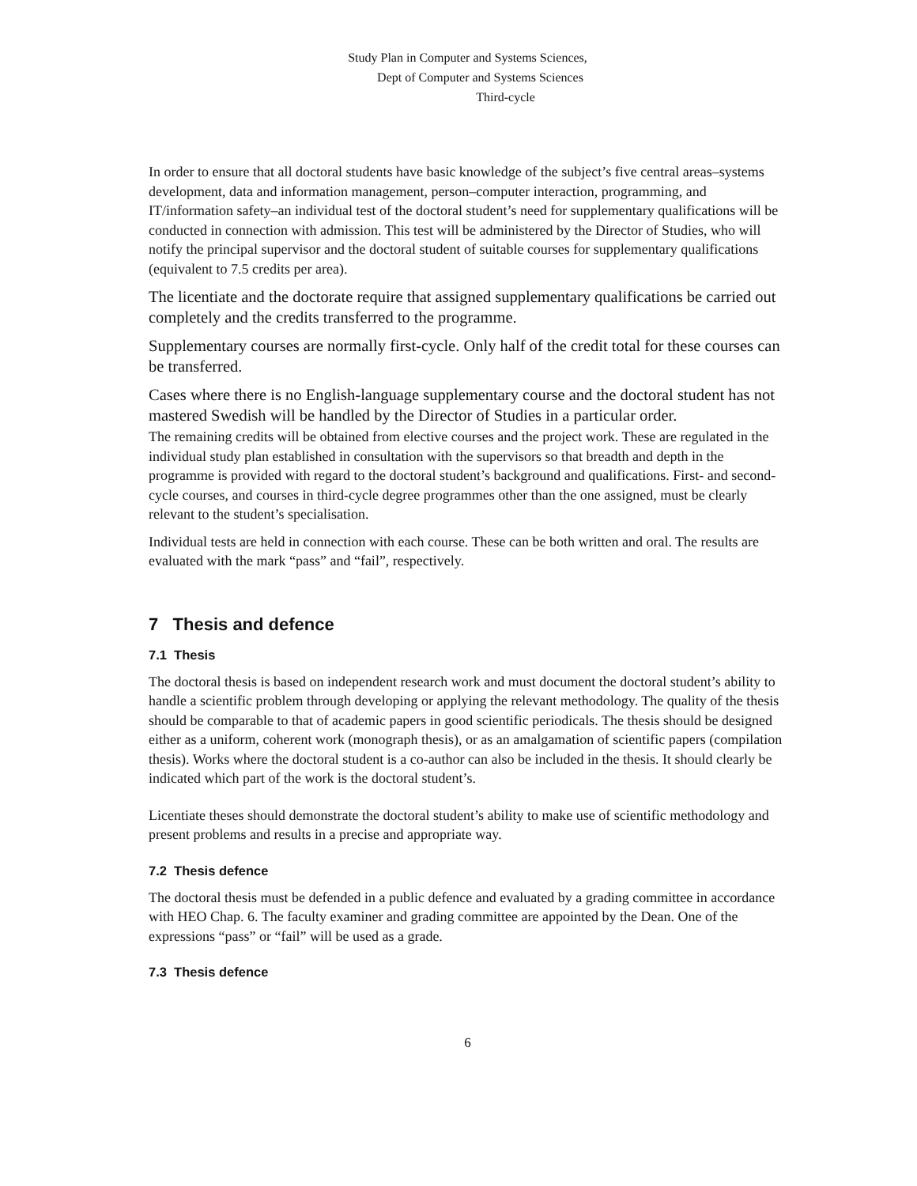Study Plan in Computer and Systems Sciences,
Dept of Computer and Systems Sciences
Third-cycle
In order to ensure that all doctoral students have basic knowledge of the subject’s five central areas–systems development, data and information management, person–computer interaction, programming, and IT/information safety–an individual test of the doctoral student’s need for supplementary qualifications will be conducted in connection with admission. This test will be administered by the Director of Studies, who will notify the principal supervisor and the doctoral student of suitable courses for supplementary qualifications (equivalent to 7.5 credits per area).
The licentiate and the doctorate require that assigned supplementary qualifications be carried out completely and the credits transferred to the programme.
Supplementary courses are normally first-cycle. Only half of the credit total for these courses can be transferred.
Cases where there is no English-language supplementary course and the doctoral student has not mastered Swedish will be handled by the Director of Studies in a particular order.
The remaining credits will be obtained from elective courses and the project work. These are regulated in the individual study plan established in consultation with the supervisors so that breadth and depth in the programme is provided with regard to the doctoral student’s background and qualifications. First- and second-cycle courses, and courses in third-cycle degree programmes other than the one assigned, must be clearly relevant to the student’s specialisation.
Individual tests are held in connection with each course. These can be both written and oral. The results are evaluated with the mark “pass” and “fail”, respectively.
7 Thesis and defence
7.1 Thesis
The doctoral thesis is based on independent research work and must document the doctoral student’s ability to handle a scientific problem through developing or applying the relevant methodology. The quality of the thesis should be comparable to that of academic papers in good scientific periodicals. The thesis should be designed either as a uniform, coherent work (monograph thesis), or as an amalgamation of scientific papers (compilation thesis). Works where the doctoral student is a co-author can also be included in the thesis. It should clearly be indicated which part of the work is the doctoral student’s.
Licentiate theses should demonstrate the doctoral student’s ability to make use of scientific methodology and present problems and results in a precise and appropriate way.
7.2 Thesis defence
The doctoral thesis must be defended in a public defence and evaluated by a grading committee in accordance with HEO Chap. 6. The faculty examiner and grading committee are appointed by the Dean. One of the expressions “pass” or “fail” will be used as a grade.
7.3 Thesis defence
6